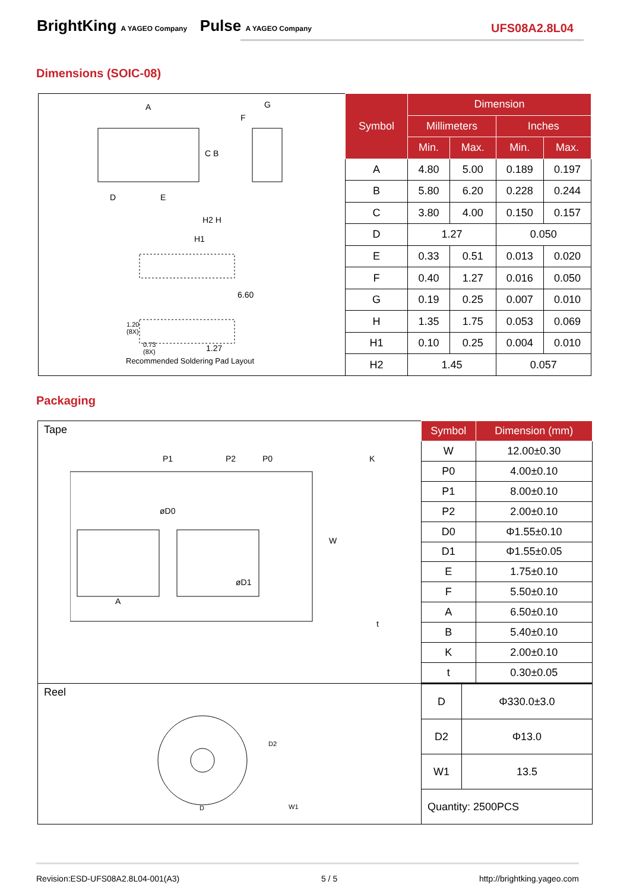BrightKing A YAGEO Company Pulse A YAGEO Company
UFS08A2.8L04
Dimensions (SOIC-08)
A G
F
C B
D E
H2 H
H1
6.60
1.20
(8X)
0.73
(8X)
1.27
Recommended Soldering Pad Layout
| Symbol | Dimension | | | |
| --- | --- | --- | --- | --- |
| | Millimeters | | Inches | |
| | Min. | Max. | Min. | Max. |
| A | 4.80 | 5.00 | 0.189 | 0.197 |
| B | 5.80 | 6.20 | 0.228 | 0.244 |
| C | 3.80 | 4.00 | 0.150 | 0.157 |
| D | 1.27 | | 0.050 | |
| E | 0.33 | 0.51 | 0.013 | 0.020 |
| F | 0.40 | 1.27 | 0.016 | 0.050 |
| G | 0.19 | 0.25 | 0.007 | 0.010 |
| H | 1.35 | 1.75 | 0.053 | 0.069 |
| H1 | 0.10 | 0.25 | 0.004 | 0.010 |
| H2 | 1.45 | | 0.057 | |
Packaging
Tape
P1 P2 P0 K
øD0
øD1
A
W
t
| Symbol | Dimension (mm) |
| --- | --- |
| W | 12.00±0.30 |
| P0 | 4.00±0.10 |
| P1 | 8.00±0.10 |
| P2 | 2.00±0.10 |
| D0 | Φ1.55±0.10 |
| D1 | Φ1.55±0.05 |
| E | 1.75±0.10 |
| F | 5.50±0.10 |
| A | 6.50±0.10 |
| B | 5.40±0.10 |
| K | 2.00±0.10 |
| t | 0.30±0.05 |
Reel
D2
D W1
| D | Φ330.0±3.0 |
| D2 | Φ13.0 |
| W1 | 13.5 |
| Quantity: 2500PCS | |
Revision:ESD-UFS08A2.8L04-001(A3) 5 / 5 http://brightking.yageo.com